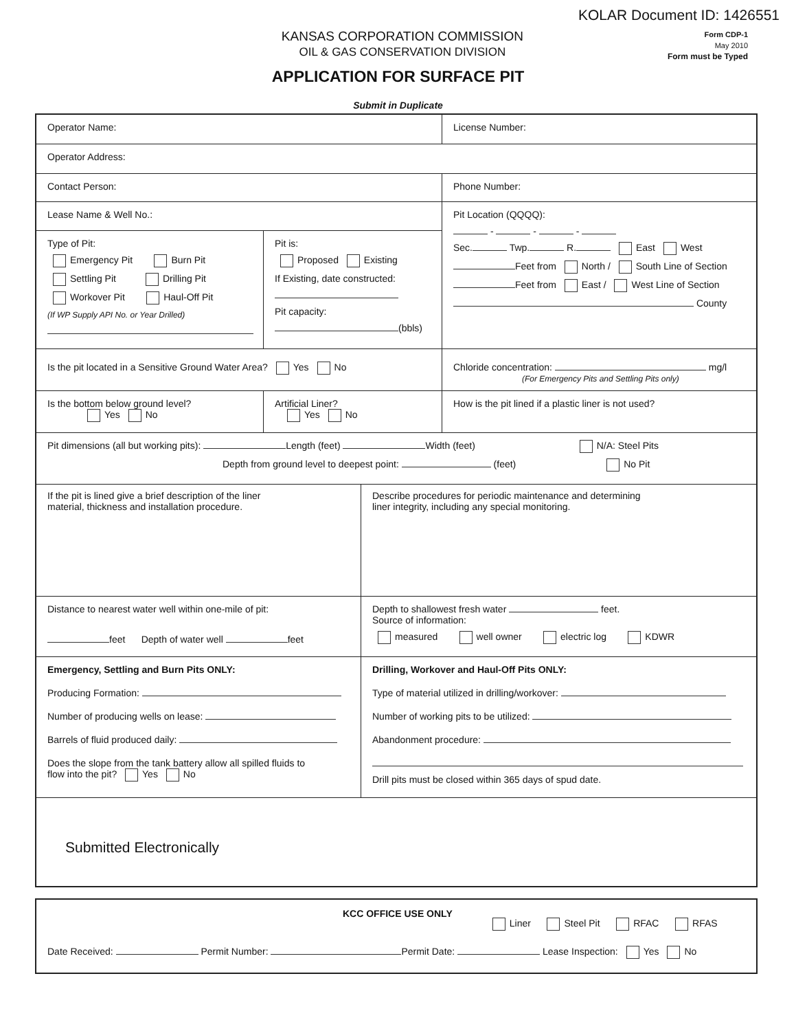KOLAR Document ID: 1426551
KANSAS CORPORATION COMMISSION
OIL & GAS CONSERVATION DIVISION
Form CDP-1
May 2010
Form must be Typed
APPLICATION FOR SURFACE PIT
Submit in Duplicate
Operator Name:
License Number:
Operator Address:
Contact Person:
Phone Number:
Lease Name & Well No.:
Type of Pit:
Emergency Pit Burn Pit
Settling Pit Drilling Pit
Workover Pit Haul-Off Pit
(If WP Supply API No. or Year Drilled)
Pit is:
Proposed Existing
If Existing, date constructed:
Pit capacity:
(bbls)
Pit Location (QQQQ):
- - -
Sec. Twp. R. East West
Feet from North / South Line of Section
Feet from East / West Line of Section
County
Is the pit located in a Sensitive Ground Water Area? Yes No
Chloride concentration: mg/l
(For Emergency Pits and Settling Pits only)
Is the bottom below ground level?
Yes No
Artificial Liner?
Yes No
How is the pit lined if a plastic liner is not used?
Pit dimensions (all but working pits): Length (feet) Width (feet) N/A: Steel Pits
Depth from ground level to deepest point: (feet) No Pit
If the pit is lined give a brief description of the liner
material, thickness and installation procedure.
Describe procedures for periodic maintenance and determining
liner integrity, including any special monitoring.
Distance to nearest water well within one-mile of pit:
feet Depth of water well feet
Depth to shallowest fresh water feet.
Source of information:
measured well owner electric log KDWR
Emergency, Settling and Burn Pits ONLY:
Producing Formation:
Number of producing wells on lease:
Barrels of fluid produced daily:
Does the slope from the tank battery allow all spilled fluids to
flow into the pit? Yes No
Drilling, Workover and Haul-Off Pits ONLY:
Type of material utilized in drilling/workover:
Number of working pits to be utilized:
Abandonment procedure:
Drill pits must be closed within 365 days of spud date.
Submitted Electronically
KCC OFFICE USE ONLY
Liner Steel Pit RFAC RFAS
Date Received: Permit Number: Permit Date: Lease Inspection: Yes No